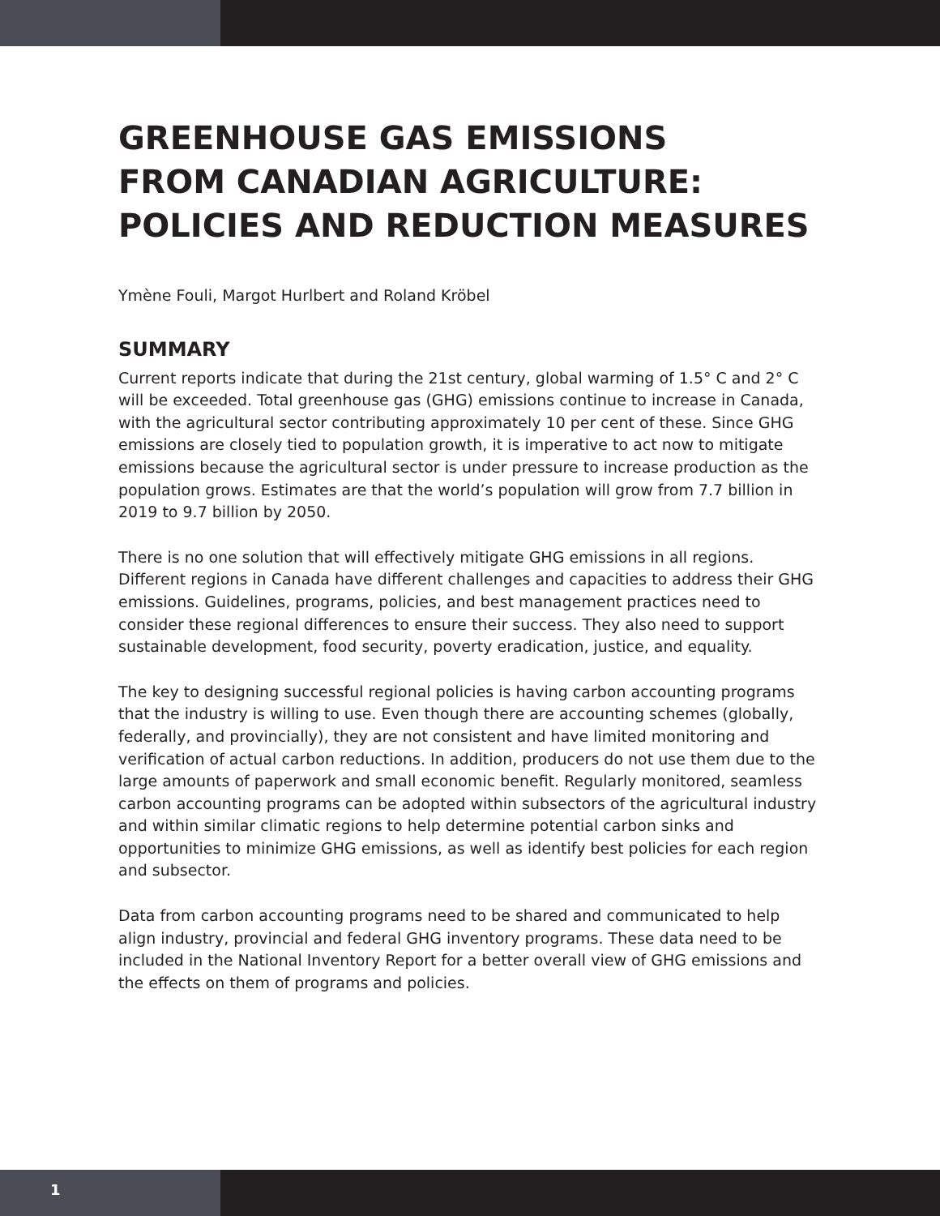GREENHOUSE GAS EMISSIONS
FROM CANADIAN AGRICULTURE:
POLICIES AND REDUCTION MEASURES
Ymène Fouli, Margot Hurlbert and Roland Kröbel
SUMMARY
Current reports indicate that during the 21st century, global warming of 1.5° C and 2° C will be exceeded. Total greenhouse gas (GHG) emissions continue to increase in Canada, with the agricultural sector contributing approximately 10 per cent of these. Since GHG emissions are closely tied to population growth, it is imperative to act now to mitigate emissions because the agricultural sector is under pressure to increase production as the population grows. Estimates are that the world’s population will grow from 7.7 billion in 2019 to 9.7 billion by 2050.
There is no one solution that will effectively mitigate GHG emissions in all regions. Different regions in Canada have different challenges and capacities to address their GHG emissions. Guidelines, programs, policies, and best management practices need to consider these regional differences to ensure their success. They also need to support sustainable development, food security, poverty eradication, justice, and equality.
The key to designing successful regional policies is having carbon accounting programs that the industry is willing to use. Even though there are accounting schemes (globally, federally, and provincially), they are not consistent and have limited monitoring and verification of actual carbon reductions. In addition, producers do not use them due to the large amounts of paperwork and small economic benefit. Regularly monitored, seamless carbon accounting programs can be adopted within subsectors of the agricultural industry and within similar climatic regions to help determine potential carbon sinks and opportunities to minimize GHG emissions, as well as identify best policies for each region and subsector.
Data from carbon accounting programs need to be shared and communicated to help align industry, provincial and federal GHG inventory programs. These data need to be included in the National Inventory Report for a better overall view of GHG emissions and the effects on them of programs and policies.
1